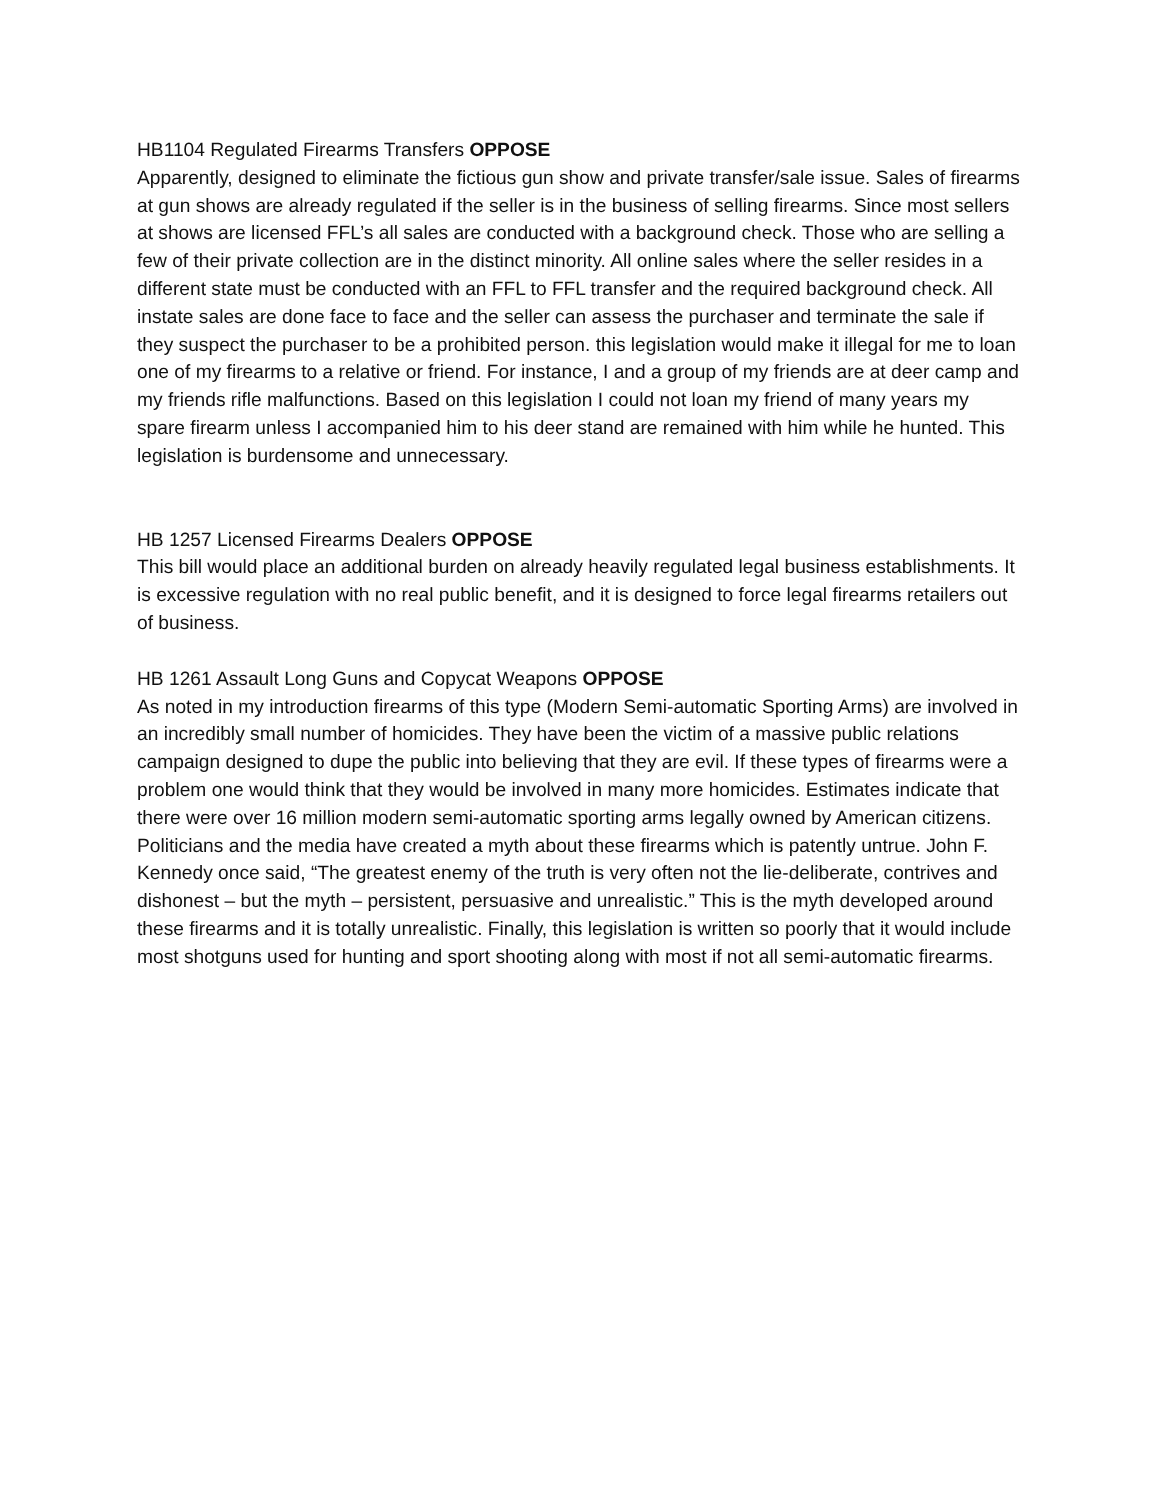HB1104 Regulated Firearms Transfers OPPOSE
Apparently, designed to eliminate the fictious gun show and private transfer/sale issue. Sales of firearms at gun shows are already regulated if the seller is in the business of selling firearms. Since most sellers at shows are licensed FFL’s all sales are conducted with a background check. Those who are selling a few of their private collection are in the distinct minority. All online sales where the seller resides in a different state must be conducted with an FFL to FFL transfer and the required background check. All instate sales are done face to face and the seller can assess the purchaser and terminate the sale if they suspect the purchaser to be a prohibited person. this legislation would make it illegal for me to loan one of my firearms to a relative or friend. For instance, I and a group of my friends are at deer camp and my friends rifle malfunctions. Based on this legislation I could not loan my friend of many years my spare firearm unless I accompanied him to his deer stand are remained with him while he hunted. This legislation is burdensome and unnecessary.
HB 1257 Licensed Firearms Dealers OPPOSE
This bill would place an additional burden on already heavily regulated legal business establishments. It is excessive regulation with no real public benefit, and it is designed to force legal firearms retailers out of business.
HB 1261 Assault Long Guns and Copycat Weapons OPPOSE
As noted in my introduction firearms of this type (Modern Semi-automatic Sporting Arms) are involved in an incredibly small number of homicides. They have been the victim of a massive public relations campaign designed to dupe the public into believing that they are evil. If these types of firearms were a problem one would think that they would be involved in many more homicides. Estimates indicate that there were over 16 million modern semi-automatic sporting arms legally owned by American citizens. Politicians and the media have created a myth about these firearms which is patently untrue. John F. Kennedy once said, “The greatest enemy of the truth is very often not the lie-deliberate, contrives and dishonest – but the myth – persistent, persuasive and unrealistic.” This is the myth developed around these firearms and it is totally unrealistic. Finally, this legislation is written so poorly that it would include most shotguns used for hunting and sport shooting along with most if not all semi-automatic firearms.